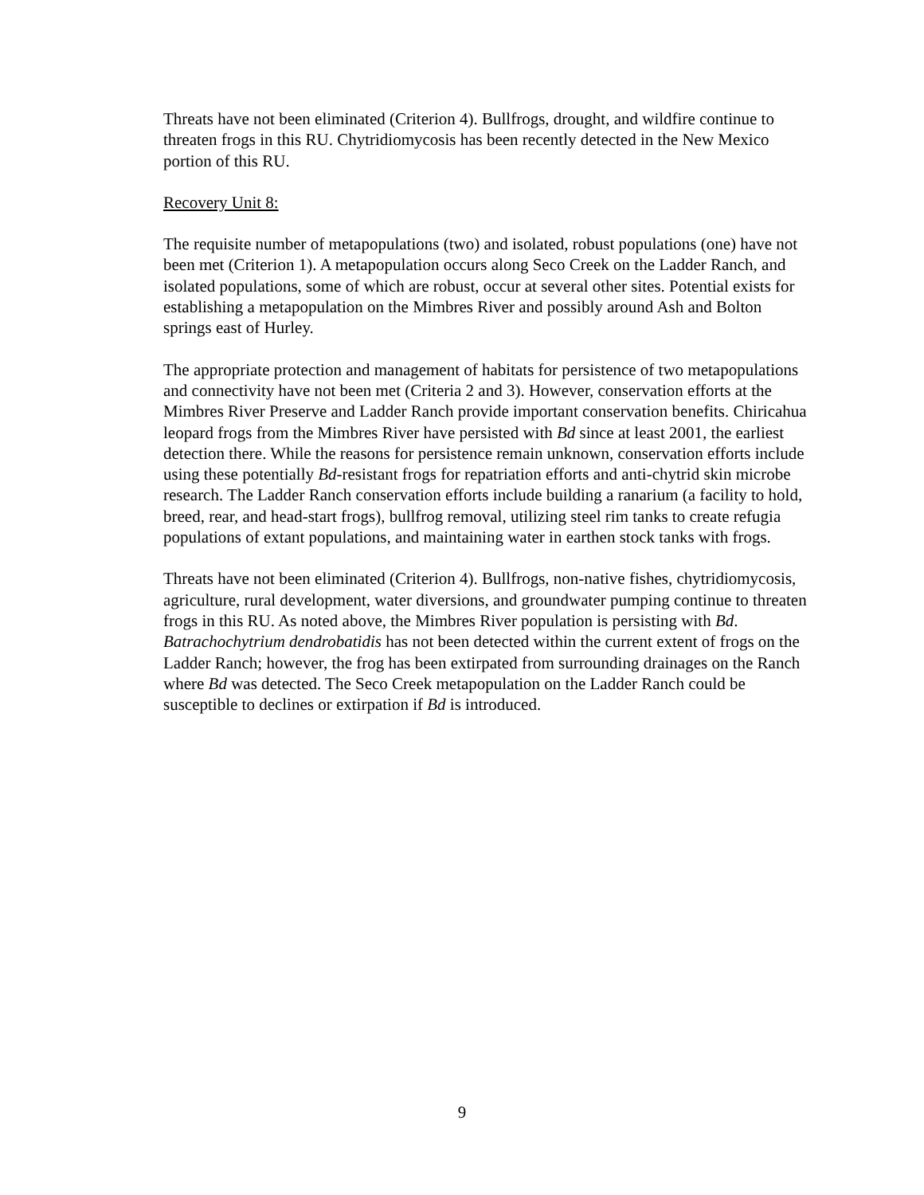Threats have not been eliminated (Criterion 4). Bullfrogs, drought, and wildfire continue to threaten frogs in this RU. Chytridiomycosis has been recently detected in the New Mexico portion of this RU.
Recovery Unit 8:
The requisite number of metapopulations (two) and isolated, robust populations (one) have not been met (Criterion 1). A metapopulation occurs along Seco Creek on the Ladder Ranch, and isolated populations, some of which are robust, occur at several other sites. Potential exists for establishing a metapopulation on the Mimbres River and possibly around Ash and Bolton springs east of Hurley.
The appropriate protection and management of habitats for persistence of two metapopulations and connectivity have not been met (Criteria 2 and 3). However, conservation efforts at the Mimbres River Preserve and Ladder Ranch provide important conservation benefits. Chiricahua leopard frogs from the Mimbres River have persisted with Bd since at least 2001, the earliest detection there. While the reasons for persistence remain unknown, conservation efforts include using these potentially Bd-resistant frogs for repatriation efforts and anti-chytrid skin microbe research. The Ladder Ranch conservation efforts include building a ranarium (a facility to hold, breed, rear, and head-start frogs), bullfrog removal, utilizing steel rim tanks to create refugia populations of extant populations, and maintaining water in earthen stock tanks with frogs.
Threats have not been eliminated (Criterion 4). Bullfrogs, non-native fishes, chytridiomycosis, agriculture, rural development, water diversions, and groundwater pumping continue to threaten frogs in this RU. As noted above, the Mimbres River population is persisting with Bd. Batrachochytrium dendrobatidis has not been detected within the current extent of frogs on the Ladder Ranch; however, the frog has been extirpated from surrounding drainages on the Ranch where Bd was detected. The Seco Creek metapopulation on the Ladder Ranch could be susceptible to declines or extirpation if Bd is introduced.
9